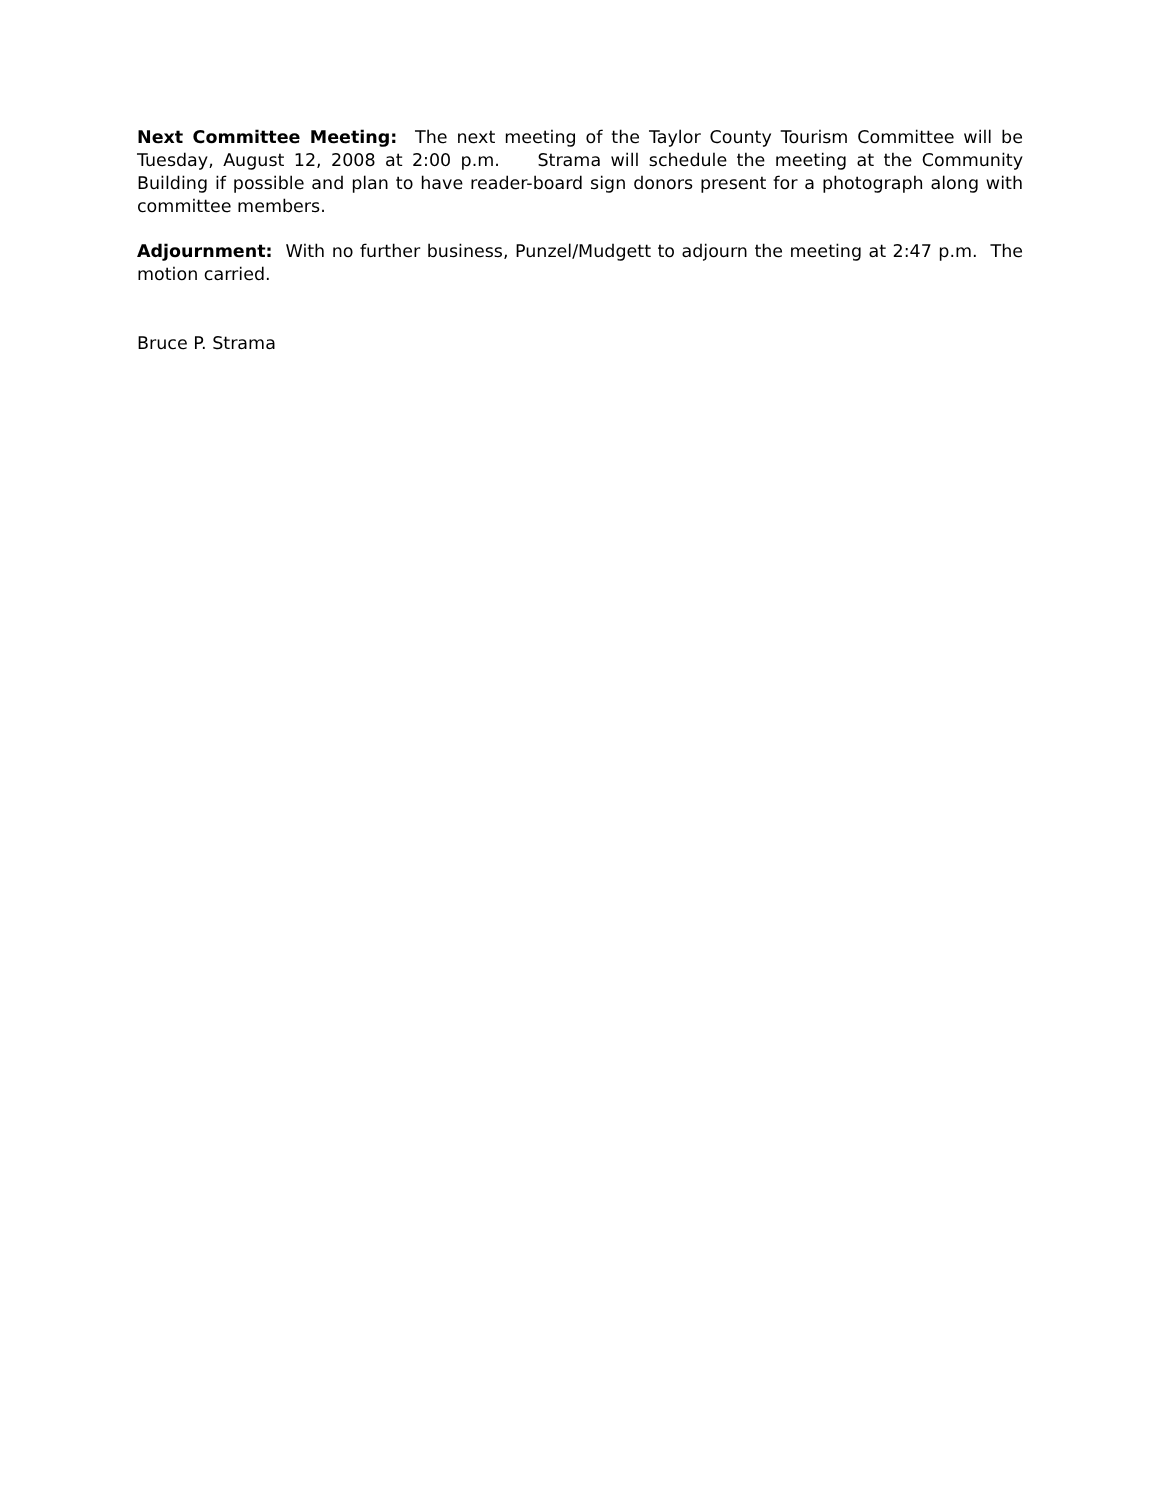Next Committee Meeting: The next meeting of the Taylor County Tourism Committee will be Tuesday, August 12, 2008 at 2:00 p.m. Strama will schedule the meeting at the Community Building if possible and plan to have reader-board sign donors present for a photograph along with committee members.
Adjournment: With no further business, Punzel/Mudgett to adjourn the meeting at 2:47 p.m. The motion carried.
Bruce P. Strama